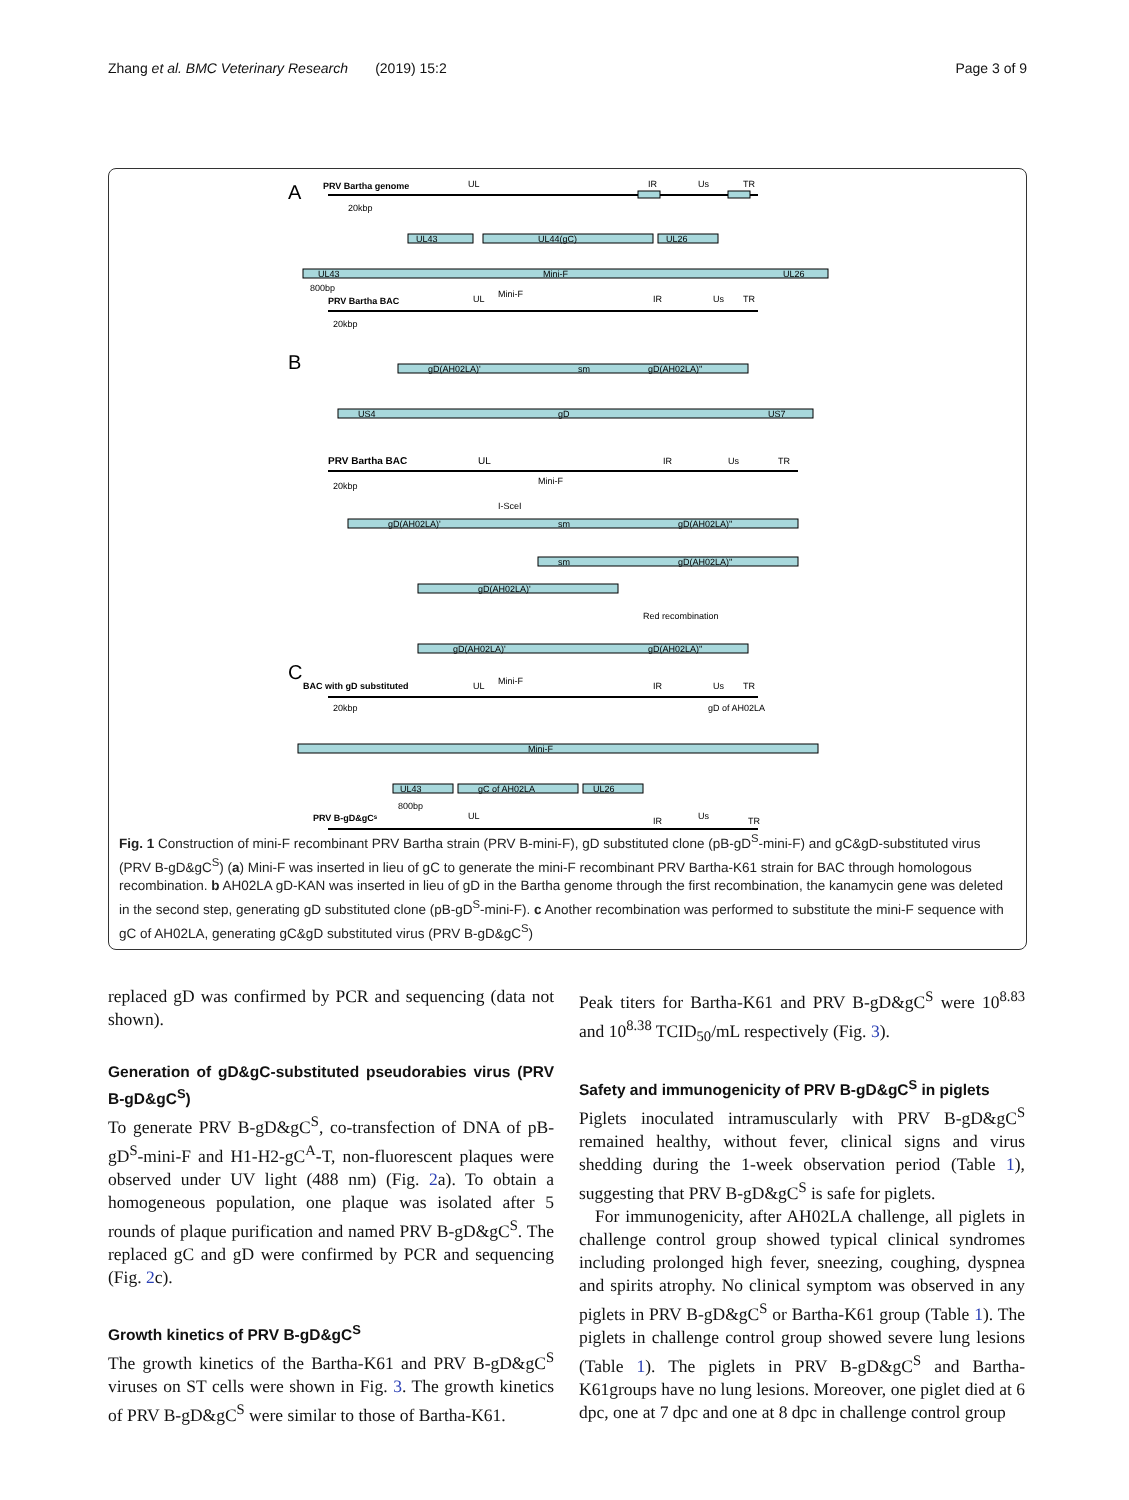Zhang et al. BMC Veterinary Research (2019) 15:2 Page 3 of 9
A
PRV Bartha genome
UL
IR
Us
TR
20kbp
UL43
UL44(gC)
UL26
UL43
Mini-F
UL26
800bp
PRV Bartha BAC
UL
Mini-F
IR
Us
TR
20kbp
B
gD(AH02LA)'
sm
gD(AH02LA)''
US4
gD
US7
PRV Bartha BAC
UL
IR
Us
TR
Mini-F
20kbp
gD(AH02LA)'
sm
gD(AH02LA)''
I-SceI
sm
gD(AH02LA)''
gD(AH02LA)'
Red recombination
gD(AH02LA)'
gD(AH02LA)''
C
BAC with gD substituted
UL
Mini-F
IR
Us
TR
20kbp
gD of AH02LA
Mini-F
UL43
gC of AH02LA
UL26
800bp
PRV B-gD&gCˢ
UL
IR
Us
TR
Fig. 1 Construction of mini-F recombinant PRV Bartha strain (PRV B-mini-F), gD substituted clone (pB-gD<sup>S</sup>-mini-F) and gC&gD-substituted virus (PRV B-gD&gC<sup>S</sup>) (a) Mini-F was inserted in lieu of gC to generate the mini-F recombinant PRV Bartha-K61 strain for BAC through homologous recombination. b AH02LA gD-KAN was inserted in lieu of gD in the Bartha genome through the first recombination, the kanamycin gene was deleted in the second step, generating gD substituted clone (pB-gD<sup>S</sup>-mini-F). c Another recombination was performed to substitute the mini-F sequence with gC of AH02LA, generating gC&gD substituted virus (PRV B-gD&gC<sup>S</sup>)
replaced gD was confirmed by PCR and sequencing (data not shown).
Generation of gD&gC-substituted pseudorabies virus (PRV B-gD&gC<sup>S</sup>)
To generate PRV B-gD&gC<sup>S</sup>, co-transfection of DNA of pB-gD<sup>S</sup>-mini-F and H1-H2-gC<sup>A</sup>-T, non-fluorescent plaques were observed under UV light (488 nm) (Fig. 2a). To obtain a homogeneous population, one plaque was isolated after 5 rounds of plaque purification and named PRV B-gD&gC<sup>S</sup>. The replaced gC and gD were confirmed by PCR and sequencing (Fig. 2c).
Growth kinetics of PRV B-gD&gC<sup>S</sup>
The growth kinetics of the Bartha-K61 and PRV B-gD&gC<sup>S</sup> viruses on ST cells were shown in Fig. 3. The growth kinetics of PRV B-gD&gC<sup>S</sup> were similar to those of Bartha-K61.
Peak titers for Bartha-K61 and PRV B-gD&gC<sup>S</sup> were 10<sup>8.83</sup> and 10<sup>8.38</sup> TCID<sub>50</sub>/mL respectively (Fig. 3).
Safety and immunogenicity of PRV B-gD&gC<sup>S</sup> in piglets
Piglets inoculated intramuscularly with PRV B-gD&gC<sup>S</sup> remained healthy, without fever, clinical signs and virus shedding during the 1-week observation period (Table 1), suggesting that PRV B-gD&gC<sup>S</sup> is safe for piglets.
For immunogenicity, after AH02LA challenge, all piglets in challenge control group showed typical clinical syndromes including prolonged high fever, sneezing, coughing, dyspnea and spirits atrophy. No clinical symptom was observed in any piglets in PRV B-gD&gC<sup>S</sup> or Bartha-K61 group (Table 1). The piglets in challenge control group showed severe lung lesions (Table 1). The piglets in PRV B-gD&gC<sup>S</sup> and Bartha-K61groups have no lung lesions. Moreover, one piglet died at 6 dpc, one at 7 dpc and one at 8 dpc in challenge control group